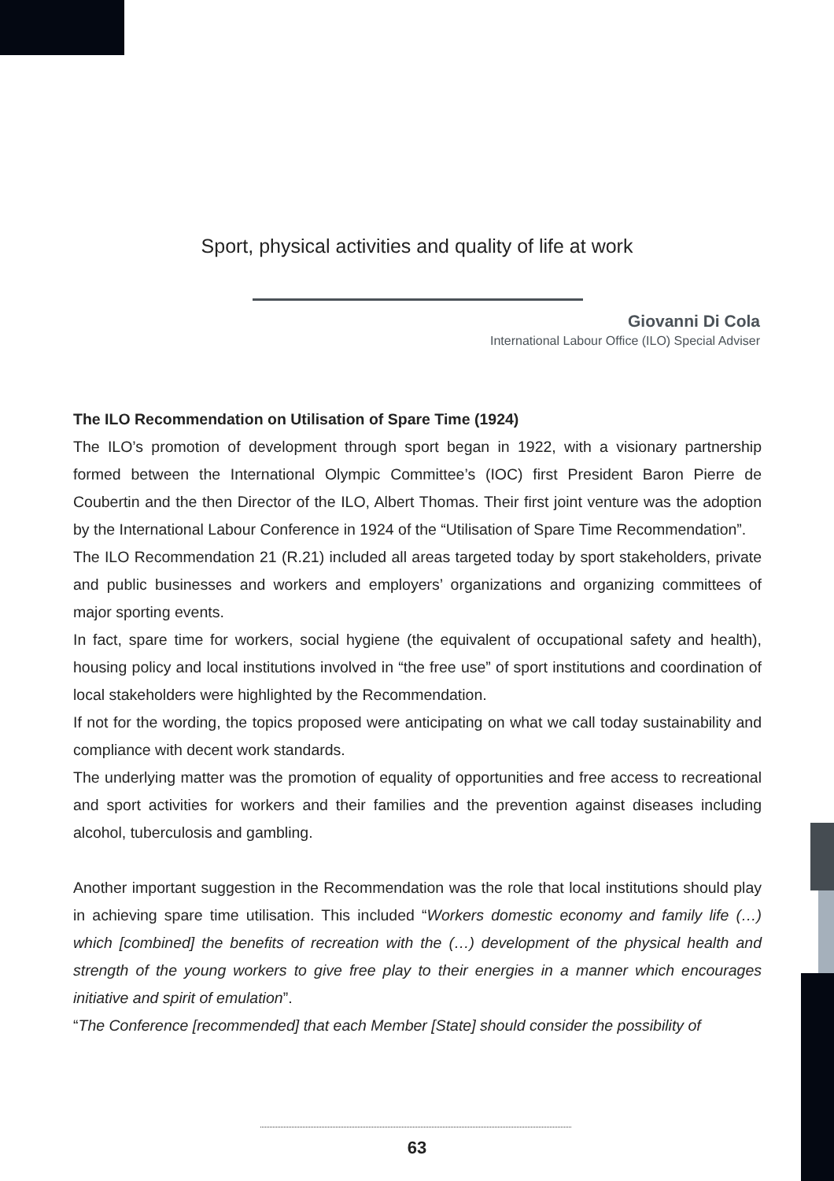Sport, physical activities and quality of life at work
Giovanni Di Cola
International Labour Office (ILO) Special Adviser
The ILO Recommendation on Utilisation of Spare Time (1924)
The ILO’s promotion of development through sport began in 1922, with a visionary partnership formed between the International Olympic Committee’s (IOC) first President Baron Pierre de Coubertin and the then Director of the ILO, Albert Thomas. Their first joint venture was the adoption by the International Labour Conference in 1924 of the “Utilisation of Spare Time Recommendation”.
The ILO Recommendation 21 (R.21) included all areas targeted today by sport stakeholders, private and public businesses and workers and employers’ organizations and organizing committees of major sporting events.
In fact, spare time for workers, social hygiene (the equivalent of occupational safety and health), housing policy and local institutions involved in “the free use” of sport institutions and coordination of local stakeholders were highlighted by the Recommendation.
If not for the wording, the topics proposed were anticipating on what we call today sustainability and compliance with decent work standards.
The underlying matter was the promotion of equality of opportunities and free access to recreational and sport activities for workers and their families and the prevention against diseases including alcohol, tuberculosis and gambling.
Another important suggestion in the Recommendation was the role that local institutions should play in achieving spare time utilisation. This included “Workers domestic economy and family life (…) which [combined] the benefits of recreation with the (…) development of the physical health and strength of the young workers to give free play to their energies in a manner which encourages initiative and spirit of emulation”.
“The Conference [recommended] that each Member [State] should consider the possibility of
63